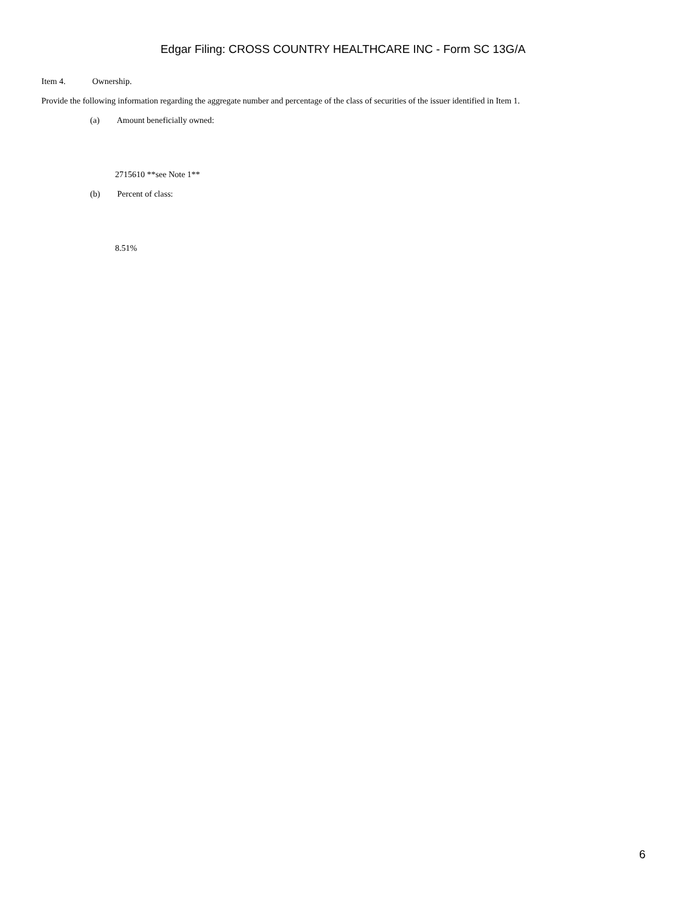Edgar Filing: CROSS COUNTRY HEALTHCARE INC - Form SC 13G/A
Item 4. Ownership.
Provide the following information regarding the aggregate number and percentage of the class of securities of the issuer identified in Item 1.
(a) Amount beneficially owned:
2715610 **see Note 1**
(b) Percent of class:
8.51%
6